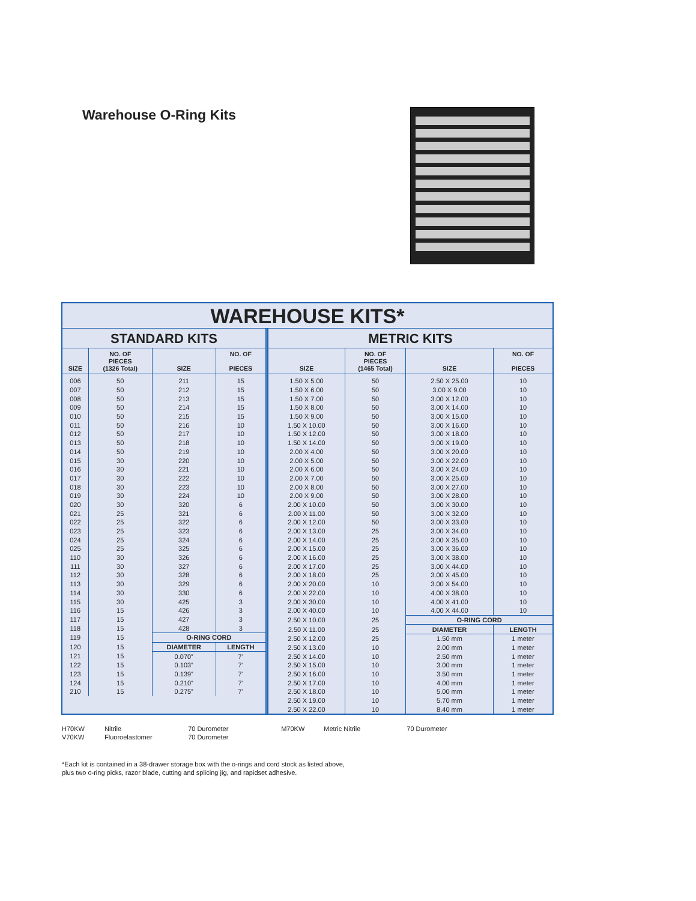Warehouse O-Ring Kits
WAREHOUSE KITS*
STANDARD KITS
| SIZE | NO. OF PIECES (1326 Total) | SIZE | NO. OF PIECES |
| --- | --- | --- | --- |
| 006 | 50 | 211 | 15 |
| 007 | 50 | 212 | 15 |
| 008 | 50 | 213 | 15 |
| 009 | 50 | 214 | 15 |
| 010 | 50 | 215 | 15 |
| 011 | 50 | 216 | 10 |
| 012 | 50 | 217 | 10 |
| 013 | 50 | 218 | 10 |
| 014 | 50 | 219 | 10 |
| 015 | 30 | 220 | 10 |
| 016 | 30 | 221 | 10 |
| 017 | 30 | 222 | 10 |
| 018 | 30 | 223 | 10 |
| 019 | 30 | 224 | 10 |
| 020 | 30 | 320 | 6 |
| 021 | 25 | 321 | 6 |
| 022 | 25 | 322 | 6 |
| 023 | 25 | 323 | 6 |
| 024 | 25 | 324 | 6 |
| 025 | 25 | 325 | 6 |
| 110 | 30 | 326 | 6 |
| 111 | 30 | 327 | 6 |
| 112 | 30 | 328 | 6 |
| 113 | 30 | 329 | 6 |
| 114 | 30 | 330 | 6 |
| 115 | 30 | 425 | 3 |
| 116 | 15 | 426 | 3 |
| 117 | 15 | 427 | 3 |
| 118 | 15 | 428 | 3 |
| 119 | 15 | O-RING CORD | |
| 120 | 15 | DIAMETER | LENGTH |
| 121 | 15 | 0.070” | 7’ |
| 122 | 15 | 0.103” | 7’ |
| 123 | 15 | 0.139” | 7’ |
| 124 | 15 | 0.210” | 7’ |
| 210 | 15 | 0.275” | 7’ |
METRIC KITS
| SIZE | NO. OF PIECES (1465 Total) | SIZE | NO. OF PIECES |
| --- | --- | --- | --- |
| 1.50 X 5.00 | 50 | 2.50 X 25.00 | 10 |
| 1.50 X 6.00 | 50 | 3.00 X 9.00 | 10 |
| 1.50 X 7.00 | 50 | 3.00 X 12.00 | 10 |
| 1.50 X 8.00 | 50 | 3.00 X 14.00 | 10 |
| 1.50 X 9.00 | 50 | 3.00 X 15.00 | 10 |
| 1.50 X 10.00 | 50 | 3.00 X 16.00 | 10 |
| 1.50 X 12.00 | 50 | 3.00 X 18.00 | 10 |
| 1.50 X 14.00 | 50 | 3.00 X 19.00 | 10 |
| 2.00 X 4.00 | 50 | 3.00 X 20.00 | 10 |
| 2.00 X 5.00 | 50 | 3.00 X 22.00 | 10 |
| 2.00 X 6.00 | 50 | 3.00 X 24.00 | 10 |
| 2.00 X 7.00 | 50 | 3.00 X 25.00 | 10 |
| 2.00 X 8.00 | 50 | 3.00 X 27.00 | 10 |
| 2.00 X 9.00 | 50 | 3.00 X 28.00 | 10 |
| 2.00 X 10.00 | 50 | 3.00 X 30.00 | 10 |
| 2.00 X 11.00 | 50 | 3.00 X 32.00 | 10 |
| 2.00 X 12.00 | 50 | 3.00 X 33.00 | 10 |
| 2.00 X 13.00 | 25 | 3.00 X 34.00 | 10 |
| 2.00 X 14.00 | 25 | 3.00 X 35.00 | 10 |
| 2.00 X 15.00 | 25 | 3.00 X 36.00 | 10 |
| 2.00 X 16.00 | 25 | 3.00 X 38.00 | 10 |
| 2.00 X 17.00 | 25 | 3.00 X 44.00 | 10 |
| 2.00 X 18.00 | 25 | 3.00 X 45.00 | 10 |
| 2.00 X 20.00 | 10 | 3.00 X 54.00 | 10 |
| 2.00 X 22.00 | 10 | 4.00 X 38.00 | 10 |
| 2.00 X 30.00 | 10 | 4.00 X 41.00 | 10 |
| 2.00 X 40.00 | 10 | 4.00 X 44.00 | 10 |
| 2.50 X 10.00 | 25 | O-RING CORD | |
| 2.50 X 11.00 | 25 | DIAMETER | LENGTH |
| 2.50 X 12.00 | 25 | 1.50 mm | 1 meter |
| 2.50 X 13.00 | 10 | 2.00 mm | 1 meter |
| 2.50 X 14.00 | 10 | 2.50 mm | 1 meter |
| 2.50 X 15.00 | 10 | 3.00 mm | 1 meter |
| 2.50 X 16.00 | 10 | 3.50 mm | 1 meter |
| 2.50 X 17.00 | 10 | 4.00 mm | 1 meter |
| 2.50 X 18.00 | 10 | 5.00 mm | 1 meter |
| 2.50 X 19.00 | 10 | 5.70 mm | 1 meter |
| 2.50 X 22.00 | 10 | 8.40 mm | 1 meter |
H70KW Nitrile 70 Durometer M70KW Metric Nitrile 70 Durometer
V70KW Fluoroelastomer 70 Durometer
*Each kit is contained in a 38-drawer storage box with the o-rings and cord stock as listed above,
plus two o-ring picks, razor blade, cutting and splicing jig, and rapidset adhesive.